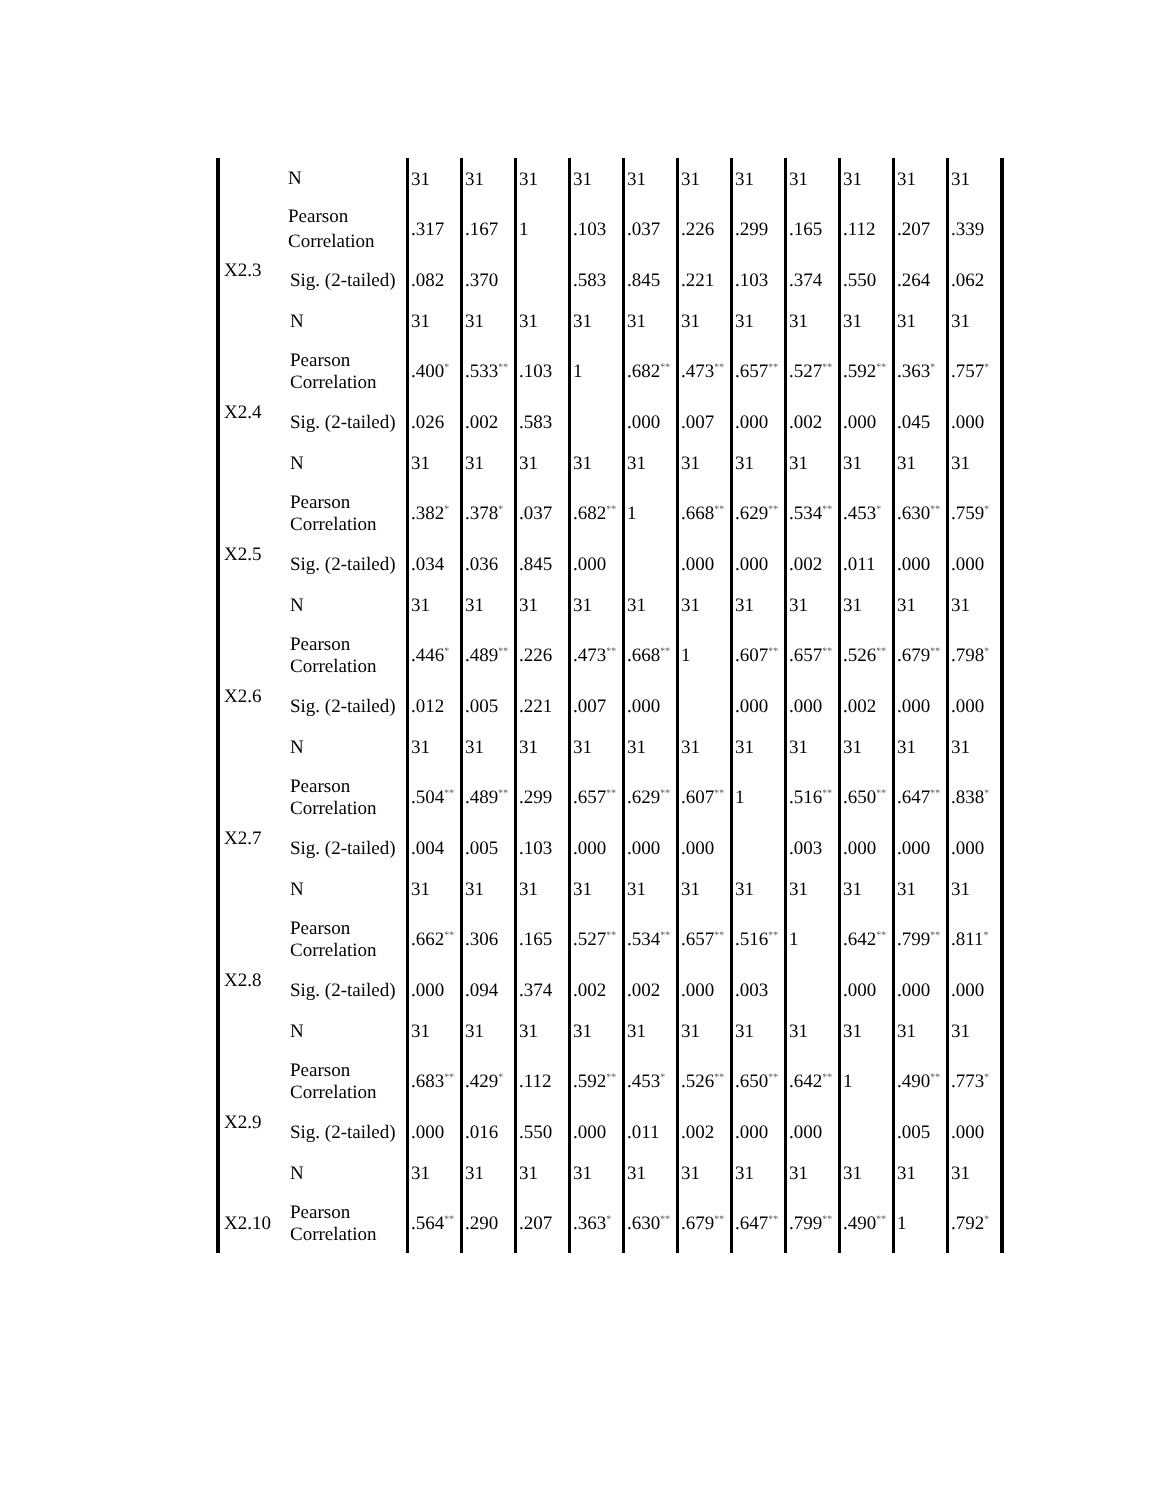| | N | 31 | 31 | 31 | 31 | 31 | 31 | 31 | 31 | 31 | 31 | 31 |
| X2.3 | Pearson Correlation | .317 | .167 | 1 | .103 | .037 | .226 | .299 | .165 | .112 | .207 | .339 |
| | Sig. (2-tailed) | .082 | .370 | | .583 | .845 | .221 | .103 | .374 | .550 | .264 | .062 |
| | N | 31 | 31 | 31 | 31 | 31 | 31 | 31 | 31 | 31 | 31 | 31 |
| X2.4 | Pearson Correlation | .400<sup>*</sup> | .533<sup>**</sup> | .103 | 1 | .682<sup>**</sup> | .473<sup>**</sup> | .657<sup>**</sup> | .527<sup>**</sup> | .592<sup>**</sup> | .363<sup>*</sup> | .757<sup>*</sup> |
| | Sig. (2-tailed) | .026 | .002 | .583 | | .000 | .007 | .000 | .002 | .000 | .045 | .000 |
| | N | 31 | 31 | 31 | 31 | 31 | 31 | 31 | 31 | 31 | 31 | 31 |
| X2.5 | Pearson Correlation | .382<sup>*</sup> | .378<sup>*</sup> | .037 | .682<sup>**</sup> | 1 | .668<sup>**</sup> | .629<sup>**</sup> | .534<sup>**</sup> | .453<sup>*</sup> | .630<sup>**</sup> | .759<sup>*</sup> |
| | Sig. (2-tailed) | .034 | .036 | .845 | .000 | | .000 | .000 | .002 | .011 | .000 | .000 |
| | N | 31 | 31 | 31 | 31 | 31 | 31 | 31 | 31 | 31 | 31 | 31 |
| X2.6 | Pearson Correlation | .446<sup>*</sup> | .489<sup>**</sup> | .226 | .473<sup>**</sup> | .668<sup>**</sup> | 1 | .607<sup>**</sup> | .657<sup>**</sup> | .526<sup>**</sup> | .679<sup>**</sup> | .798<sup>*</sup> |
| | Sig. (2-tailed) | .012 | .005 | .221 | .007 | .000 | | .000 | .000 | .002 | .000 | .000 |
| | N | 31 | 31 | 31 | 31 | 31 | 31 | 31 | 31 | 31 | 31 | 31 |
| X2.7 | Pearson Correlation | .504<sup>**</sup> | .489<sup>**</sup> | .299 | .657<sup>**</sup> | .629<sup>**</sup> | .607<sup>**</sup> | 1 | .516<sup>**</sup> | .650<sup>**</sup> | .647<sup>**</sup> | .838<sup>*</sup> |
| | Sig. (2-tailed) | .004 | .005 | .103 | .000 | .000 | .000 | | .003 | .000 | .000 | .000 |
| | N | 31 | 31 | 31 | 31 | 31 | 31 | 31 | 31 | 31 | 31 | 31 |
| X2.8 | Pearson Correlation | .662<sup>**</sup> | .306 | .165 | .527<sup>**</sup> | .534<sup>**</sup> | .657<sup>**</sup> | .516<sup>**</sup> | 1 | .642<sup>**</sup> | .799<sup>**</sup> | .811<sup>*</sup> |
| | Sig. (2-tailed) | .000 | .094 | .374 | .002 | .002 | .000 | .003 | | .000 | .000 | .000 |
| | N | 31 | 31 | 31 | 31 | 31 | 31 | 31 | 31 | 31 | 31 | 31 |
| X2.9 | Pearson Correlation | .683<sup>**</sup> | .429<sup>*</sup> | .112 | .592<sup>**</sup> | .453<sup>*</sup> | .526<sup>**</sup> | .650<sup>**</sup> | .642<sup>**</sup> | 1 | .490<sup>**</sup> | .773<sup>*</sup> |
| | Sig. (2-tailed) | .000 | .016 | .550 | .000 | .011 | .002 | .000 | .000 | | .005 | .000 |
| | N | 31 | 31 | 31 | 31 | 31 | 31 | 31 | 31 | 31 | 31 | 31 |
| X2.10 | Pearson Correlation | .564<sup>**</sup> | .290 | .207 | .363<sup>*</sup> | .630<sup>**</sup> | .679<sup>**</sup> | .647<sup>**</sup> | .799<sup>**</sup> | .490<sup>**</sup> | 1 | .792<sup>*</sup> |